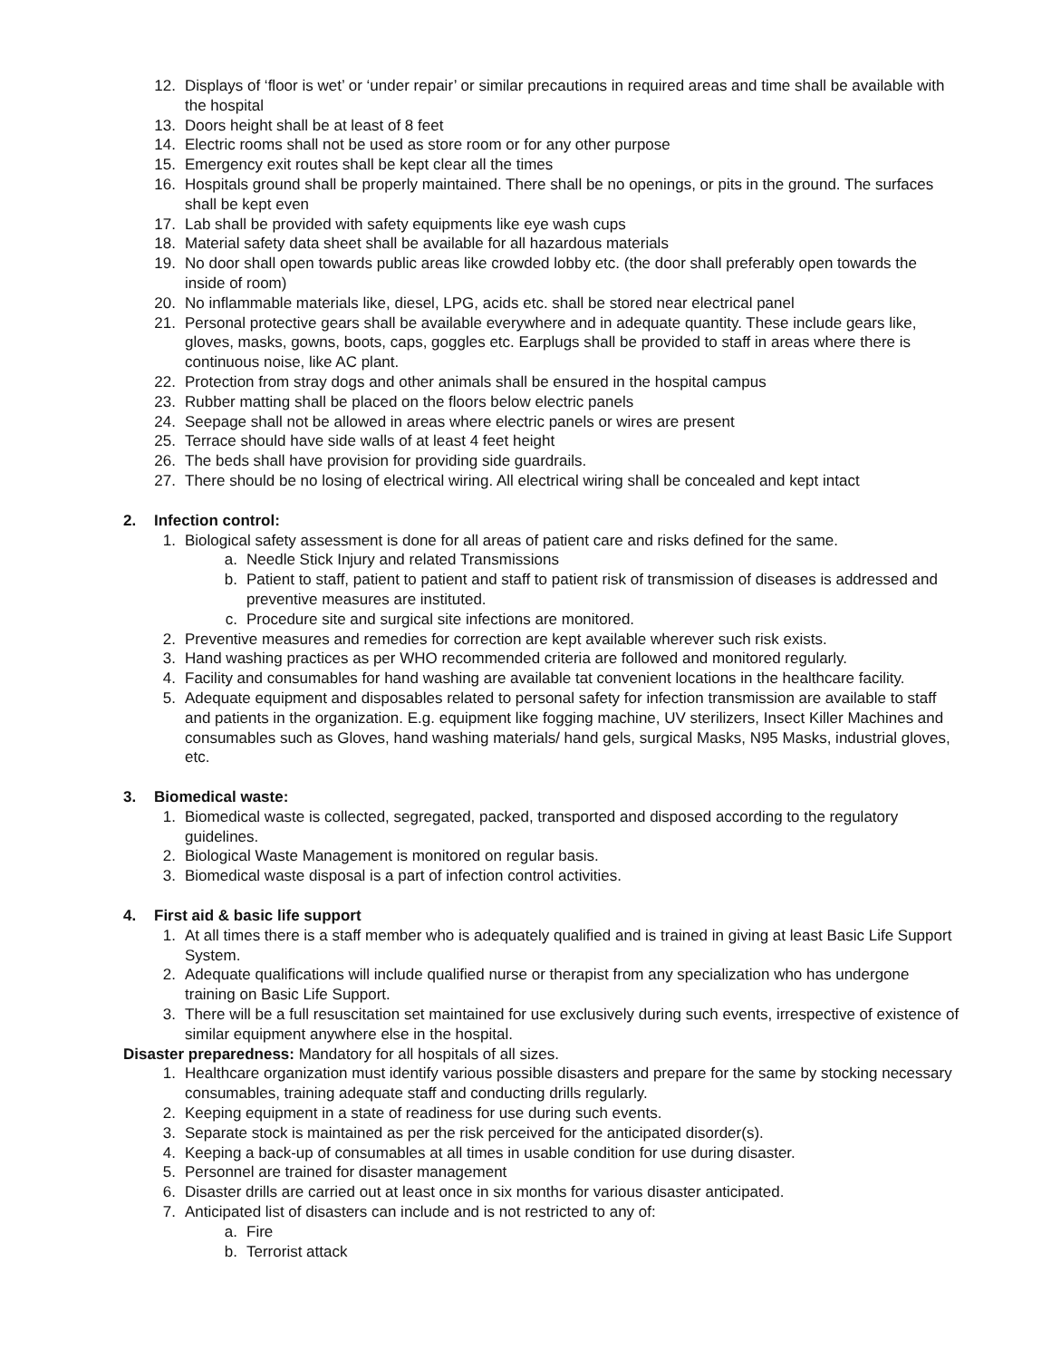12. Displays of ‘floor is wet’ or ‘under repair’ or similar precautions in required areas and time shall be available with the hospital
13. Doors height shall be at least of 8 feet
14. Electric rooms shall not be used as store room or for any other purpose
15. Emergency exit routes shall be kept clear all the times
16. Hospitals ground shall be properly maintained. There shall be no openings, or pits in the ground. The surfaces shall be kept even
17. Lab shall be provided with safety equipments like eye wash cups
18. Material safety data sheet shall be available for all hazardous materials
19. No door shall open towards public areas like crowded lobby etc. (the door shall preferably open towards the inside of room)
20. No inflammable materials like, diesel, LPG, acids etc. shall be stored near electrical panel
21. Personal protective gears shall be available everywhere and in adequate quantity. These include gears like, gloves, masks, gowns, boots, caps, goggles etc. Earplugs shall be provided to staff in areas where there is continuous noise, like AC plant.
22. Protection from stray dogs and other animals shall be ensured in the hospital campus
23. Rubber matting shall be placed on the floors below electric panels
24. Seepage shall not be allowed in areas where electric panels or wires are present
25. Terrace should have side walls of at least 4 feet height
26. The beds shall have provision for providing side guardrails.
27. There should be no losing of electrical wiring. All electrical wiring shall be concealed and kept intact
2. Infection control:
1. Biological safety assessment is done for all areas of patient care and risks defined for the same.
a. Needle Stick Injury and related Transmissions
b. Patient to staff, patient to patient and staff to patient risk of transmission of diseases is addressed and preventive measures are instituted.
c. Procedure site and surgical site infections are monitored.
2. Preventive measures and remedies for correction are kept available wherever such risk exists.
3. Hand washing practices as per WHO recommended criteria are followed and monitored regularly.
4. Facility and consumables for hand washing are available tat convenient locations in the healthcare facility.
5. Adequate equipment and disposables related to personal safety for infection transmission are available to staff and patients in the organization. E.g. equipment like fogging machine, UV sterilizers, Insect Killer Machines and consumables such as Gloves, hand washing materials/ hand gels, surgical Masks, N95 Masks, industrial gloves, etc.
3. Biomedical waste:
1. Biomedical waste is collected, segregated, packed, transported and disposed according to the regulatory guidelines.
2. Biological Waste Management is monitored on regular basis.
3. Biomedical waste disposal is a part of infection control activities.
4. First aid & basic life support
1. At all times there is a staff member who is adequately qualified and is trained in giving at least Basic Life Support System.
2. Adequate qualifications will include qualified nurse or therapist from any specialization who has undergone training on Basic Life Support.
3. There will be a full resuscitation set maintained for use exclusively during such events, irrespective of existence of similar equipment anywhere else in the hospital.
Disaster preparedness: Mandatory for all hospitals of all sizes.
1. Healthcare organization must identify various possible disasters and prepare for the same by stocking necessary consumables, training adequate staff and conducting drills regularly.
2. Keeping equipment in a state of readiness for use during such events.
3. Separate stock is maintained as per the risk perceived for the anticipated disorder(s).
4. Keeping a back-up of consumables at all times in usable condition for use during disaster.
5. Personnel are trained for disaster management
6. Disaster drills are carried out at least once in six months for various disaster anticipated.
7. Anticipated list of disasters can include and is not restricted to any of:
a. Fire
b. Terrorist attack